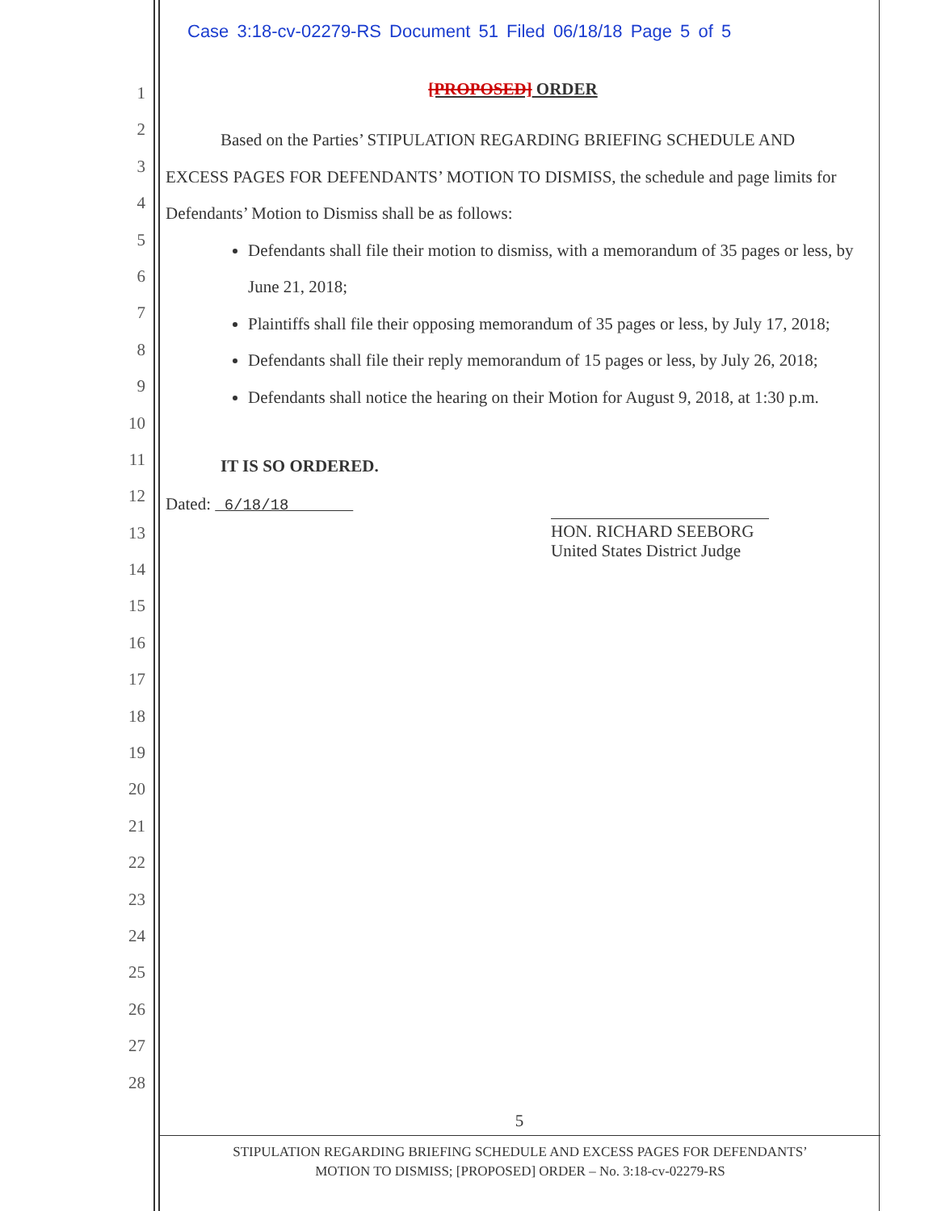Case 3:18-cv-02279-RS Document 51 Filed 06/18/18 Page 5 of 5
1
2
3
4
5
6
7
8
9
10
11
12
13
14
15
16
17
18
19
20
21
22
23
24
25
26
27
28
[PROPOSED] ORDER
Based on the Parties’ STIPULATION REGARDING BRIEFING SCHEDULE AND EXCESS PAGES FOR DEFENDANTS’ MOTION TO DISMISS, the schedule and page limits for Defendants’ Motion to Dismiss shall be as follows:
Defendants shall file their motion to dismiss, with a memorandum of 35 pages or less, by June 21, 2018;
Plaintiffs shall file their opposing memorandum of 35 pages or less, by July 17, 2018;
Defendants shall file their reply memorandum of 15 pages or less, by July 26, 2018;
Defendants shall notice the hearing on their Motion for August 9, 2018, at 1:30 p.m.
IT IS SO ORDERED.
Dated: 6/18/18
HON. RICHARD SEEBORG
United States District Judge
5
STIPULATION REGARDING BRIEFING SCHEDULE AND EXCESS PAGES FOR DEFENDANTS’
MOTION TO DISMISS; [PROPOSED] ORDER – No. 3:18-cv-02279-RS